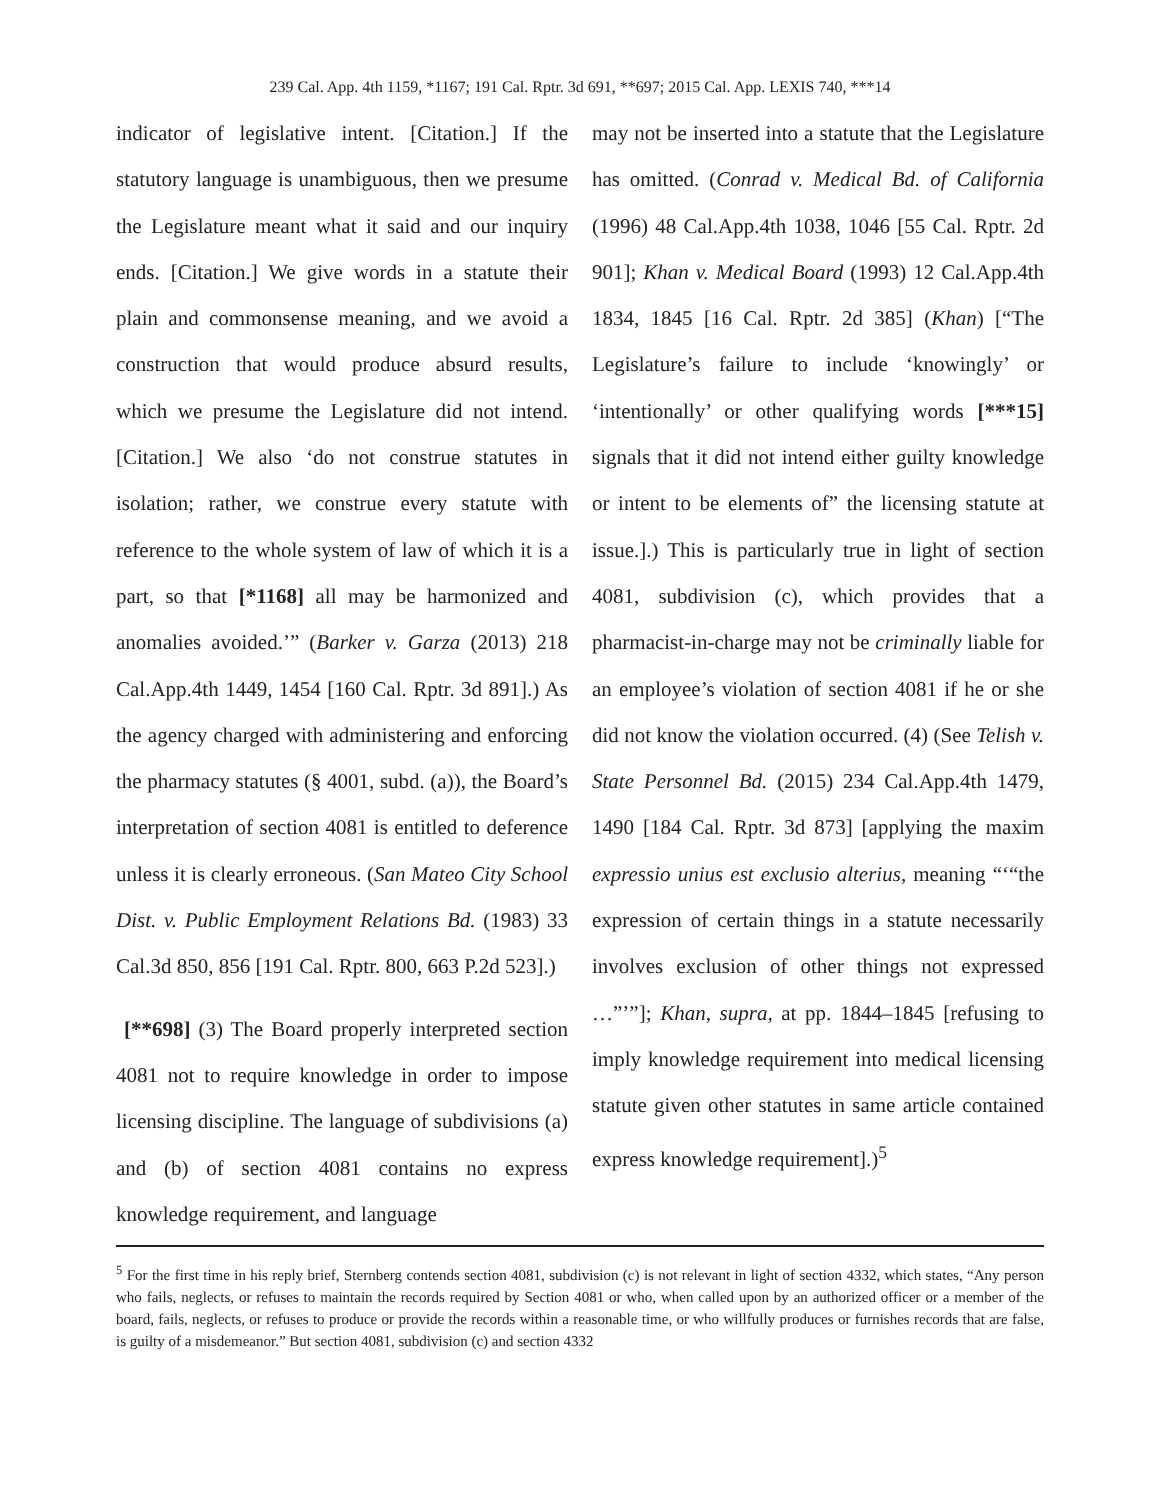239 Cal. App. 4th 1159, *1167; 191 Cal. Rptr. 3d 691, **697; 2015 Cal. App. LEXIS 740, ***14
indicator of legislative intent. [Citation.] If the statutory language is unambiguous, then we presume the Legislature meant what it said and our inquiry ends. [Citation.] We give words in a statute their plain and commonsense meaning, and we avoid a construction that would produce absurd results, which we presume the Legislature did not intend. [Citation.] We also ‘do not construe statutes in isolation; rather, we construe every statute with reference to the whole system of law of which it is a part, so that [*1168] all may be harmonized and anomalies avoided.’” (Barker v. Garza (2013) 218 Cal.App.4th 1449, 1454 [160 Cal. Rptr. 3d 891].) As the agency charged with administering and enforcing the pharmacy statutes (§ 4001, subd. (a)), the Board’s interpretation of section 4081 is entitled to deference unless it is clearly erroneous. (San Mateo City School Dist. v. Public Employment Relations Bd. (1983) 33 Cal.3d 850, 856 [191 Cal. Rptr. 800, 663 P.2d 523].)
[**698] (3) The Board properly interpreted section 4081 not to require knowledge in order to impose licensing discipline. The language of subdivisions (a) and (b) of section 4081 contains no express knowledge requirement, and language
may not be inserted into a statute that the Legislature has omitted. (Conrad v. Medical Bd. of California (1996) 48 Cal.App.4th 1038, 1046 [55 Cal. Rptr. 2d 901]; Khan v. Medical Board (1993) 12 Cal.App.4th 1834, 1845 [16 Cal. Rptr. 2d 385] (Khan) [“The Legislature’s failure to include ‘knowingly’ or ‘intentionally’ or other qualifying words [***15] signals that it did not intend either guilty knowledge or intent to be elements of” the licensing statute at issue.].) This is particularly true in light of section 4081, subdivision (c), which provides that a pharmacist-in-charge may not be criminally liable for an employee’s violation of section 4081 if he or she did not know the violation occurred. (4) (See Telish v. State Personnel Bd. (2015) 234 Cal.App.4th 1479, 1490 [184 Cal. Rptr. 3d 873] [applying the maxim expressio unius est exclusio alterius, meaning “‘“the expression of certain things in a statute necessarily involves exclusion of other things not expressed …”’”]; Khan, supra, at pp. 1844–1845 [refusing to imply knowledge requirement into medical licensing statute given other statutes in same article contained express knowledge requirement].)<sup>5</sup>
<sup>5</sup> For the first time in his reply brief, Sternberg contends section 4081, subdivision (c) is not relevant in light of section 4332, which states, “Any person who fails, neglects, or refuses to maintain the records required by Section 4081 or who, when called upon by an authorized officer or a member of the board, fails, neglects, or refuses to produce or provide the records within a reasonable time, or who willfully produces or furnishes records that are false, is guilty of a misdemeanor.” But section 4081, subdivision (c) and section 4332